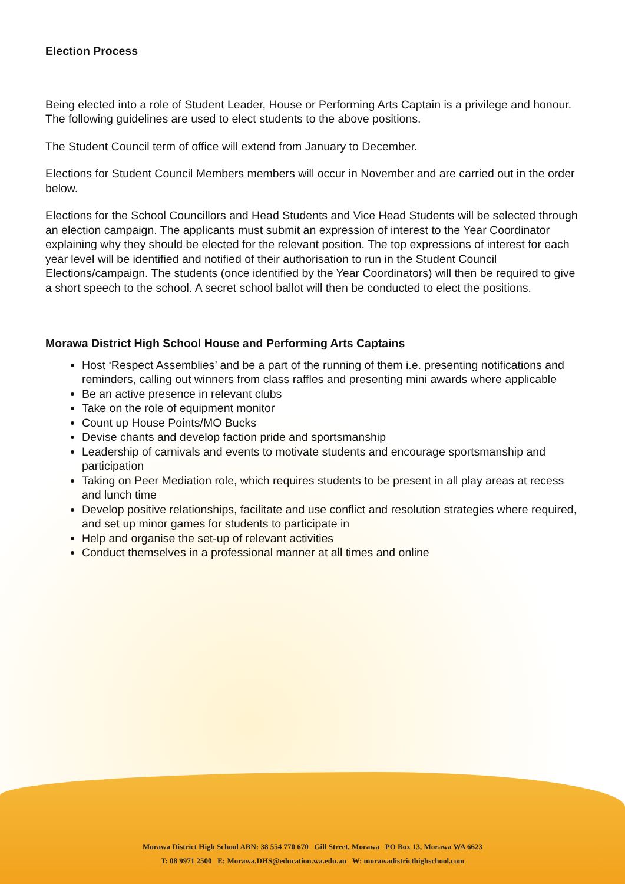Election Process
Being elected into a role of Student Leader, House or Performing Arts Captain is a privilege and honour. The following guidelines are used to elect students to the above positions.
The Student Council term of office will extend from January to December.
Elections for Student Council Members members will occur in November and are carried out in the order below.
Elections for the School Councillors and Head Students and Vice Head Students will be selected through an election campaign. The applicants must submit an expression of interest to the Year Coordinator explaining why they should be elected for the relevant position. The top expressions of interest for each year level will be identified and notified of their authorisation to run in the Student Council Elections/campaign. The students (once identified by the Year Coordinators) will then be required to give a short speech to the school. A secret school ballot will then be conducted to elect the positions.
Morawa District High School House and Performing Arts Captains
Host ‘Respect Assemblies’ and be a part of the running of them i.e. presenting notifications and reminders, calling out winners from class raffles and presenting mini awards where applicable
Be an active presence in relevant clubs
Take on the role of equipment monitor
Count up House Points/MO Bucks
Devise chants and develop faction pride and sportsmanship
Leadership of carnivals and events to motivate students and encourage sportsmanship and participation
Taking on Peer Mediation role, which requires students to be present in all play areas at recess and lunch time
Develop positive relationships, facilitate and use conflict and resolution strategies where required, and set up minor games for students to participate in
Help and organise the set-up of relevant activities
Conduct themselves in a professional manner at all times and online
Morawa District High School ABN: 38 554 770 670 Gill Street, Morawa PO Box 13, Morawa WA 6623
T: 08 9971 2500 E: Morawa.DHS@education.wa.edu.au W: morawadistricthighschool.com